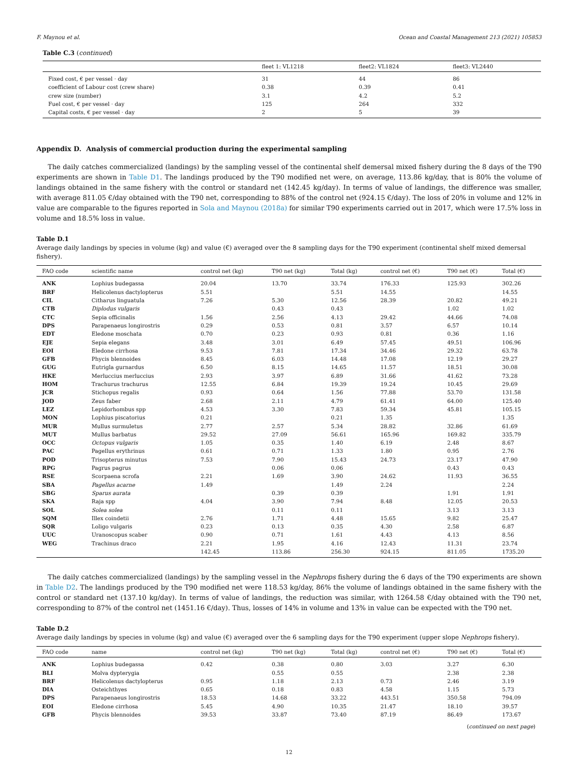F. Maynou et al. Ocean and Coastal Management 213 (2021) 105853
Table C.3 (continued)
| | fleet 1: VL1218 | fleet2: VL1824 | fleet3: VL2440 |
| --- | --- | --- | --- |
| Fixed cost, € per vessel · day | 31 | 44 | 86 |
| coefficient of Labour cost (crew share) | 0.38 | 0.39 | 0.41 |
| crew size (number) | 3.1 | 4.2 | 5.2 |
| Fuel cost, € per vessel · day | 125 | 264 | 332 |
| Capital costs, € per vessel · day | 2 | 5 | 39 |
Appendix D. Analysis of commercial production during the experimental sampling
The daily catches commercialized (landings) by the sampling vessel of the continental shelf demersal mixed fishery during the 8 days of the T90 experiments are shown in Table D1. The landings produced by the T90 modified net were, on average, 113.86 kg/day, that is 80% the volume of landings obtained in the same fishery with the control or standard net (142.45 kg/day). In terms of value of landings, the difference was smaller, with average 811.05 €/day obtained with the T90 net, corresponding to 88% of the control net (924.15 €/day). The loss of 20% in volume and 12% in value are comparable to the figures reported in Sola and Maynou (2018a) for similar T90 experiments carried out in 2017, which were 17.5% loss in volume and 18.5% loss in value.
Table D.1
Average daily landings by species in volume (kg) and value (€) averaged over the 8 sampling days for the T90 experiment (continental shelf mixed demersal fishery).
| FAO code | scientific name | control net (kg) | T90 net (kg) | Total (kg) | control net (€) | T90 net (€) | Total (€) |
| --- | --- | --- | --- | --- | --- | --- | --- |
| ANK | Lophius budegassa | 20.04 | 13.70 | 33.74 | 176.33 | 125.93 | 302.26 |
| BRF | Helicolenus dactylopterus | 5.51 | | 5.51 | 14.55 | | 14.55 |
| CIL | Citharus linguatula | 7.26 | 5.30 | 12.56 | 28.39 | 20.82 | 49.21 |
| CTB | Diplodus vulgaris | | 0.43 | 0.43 | | 1.02 | 1.02 |
| CTC | Sepia officinalis | 1.56 | 2.56 | 4.13 | 29.42 | 44.66 | 74.08 |
| DPS | Parapenaeus longirostris | 0.29 | 0.53 | 0.81 | 3.57 | 6.57 | 10.14 |
| EDT | Eledone moschata | 0.70 | 0.23 | 0.93 | 0.81 | 0.36 | 1.16 |
| EJE | Sepia elegans | 3.48 | 3.01 | 6.49 | 57.45 | 49.51 | 106.96 |
| EOI | Eledone cirrhosa | 9.53 | 7.81 | 17.34 | 34.46 | 29.32 | 63.78 |
| GFB | Phycis blennoides | 8.45 | 6.03 | 14.48 | 17.08 | 12.19 | 29.27 |
| GUG | Eutrigla gurnardus | 6.50 | 8.15 | 14.65 | 11.57 | 18.51 | 30.08 |
| HKE | Merluccius merluccius | 2.93 | 3.97 | 6.89 | 31.66 | 41.62 | 73.28 |
| HOM | Trachurus trachurus | 12.55 | 6.84 | 19.39 | 19.24 | 10.45 | 29.69 |
| JCR | Stichopus regalis | 0.93 | 0.64 | 1.56 | 77.88 | 53.70 | 131.58 |
| JOD | Zeus faber | 2.68 | 2.11 | 4.79 | 61.41 | 64.00 | 125.40 |
| LEZ | Lepidorhombus spp | 4.53 | 3.30 | 7.83 | 59.34 | 45.81 | 105.15 |
| MON | Lophius piscatorius | 0.21 | | 0.21 | 1.35 | | 1.35 |
| MUR | Mullus surmuletus | 2.77 | 2.57 | 5.34 | 28.82 | 32.86 | 61.69 |
| MUT | Mullus barbatus | 29.52 | 27.09 | 56.61 | 165.96 | 169.82 | 335.79 |
| OCC | Octopus vulgaris | 1.05 | 0.35 | 1.40 | 6.19 | 2.48 | 8.67 |
| PAC | Pagellus erythrinus | 0.61 | 0.71 | 1.33 | 1.80 | 0.95 | 2.76 |
| POD | Trisopterus minutus | 7.53 | 7.90 | 15.43 | 24.73 | 23.17 | 47.90 |
| RPG | Pagrus pagrus | | 0.06 | 0.06 | | 0.43 | 0.43 |
| RSE | Scorpaena scrofa | 2.21 | 1.69 | 3.90 | 24.62 | 11.93 | 36.55 |
| SBA | Pagellus acarne | 1.49 | | 1.49 | 2.24 | | 2.24 |
| SBG | Sparus aurata | | 0.39 | 0.39 | | 1.91 | 1.91 |
| SKA | Raja spp | 4.04 | 3.90 | 7.94 | 8.48 | 12.05 | 20.53 |
| SOL | Solea solea | | 0.11 | 0.11 | | 3.13 | 3.13 |
| SQM | Illex coindetii | 2.76 | 1.71 | 4.48 | 15.65 | 9.82 | 25.47 |
| SQR | Loligo vulgaris | 0.23 | 0.13 | 0.35 | 4.30 | 2.58 | 6.87 |
| UUC | Uranoscopus scaber | 0.90 | 0.71 | 1.61 | 4.43 | 4.13 | 8.56 |
| WEG | Trachinus draco | 2.21 | 1.95 | 4.16 | 12.43 | 11.31 | 23.74 |
| | | 142.45 | 113.86 | 256.30 | 924.15 | 811.05 | 1735.20 |
The daily catches commercialized (landings) by the sampling vessel in the Nephrops fishery during the 6 days of the T90 experiments are shown in Table D2. The landings produced by the T90 modified net were 118.53 kg/day, 86% the volume of landings obtained in the same fishery with the control or standard net (137.10 kg/day). In terms of value of landings, the reduction was similar, with 1264.58 €/day obtained with the T90 net, corresponding to 87% of the control net (1451.16 €/day). Thus, losses of 14% in volume and 13% in value can be expected with the T90 net.
Table D.2
Average daily landings by species in volume (kg) and value (€) averaged over the 6 sampling days for the T90 experiment (upper slope Nephrops fishery).
| FAO code | name | control net (kg) | T90 net (kg) | Total (kg) | control net (€) | T90 net (€) | Total (€) |
| --- | --- | --- | --- | --- | --- | --- | --- |
| ANK | Lophius budegassa | 0.42 | 0.38 | 0.80 | 3.03 | 3.27 | 6.30 |
| BLI | Molva dypterygia | | 0.55 | 0.55 | | 2.38 | 2.38 |
| BRF | Helicolenus dactylopterus | 0.95 | 1.18 | 2.13 | 0.73 | 2.46 | 3.19 |
| DIA | Osteichthyes | 0.65 | 0.18 | 0.83 | 4.58 | 1.15 | 5.73 |
| DPS | Parapenaeus longirostris | 18.53 | 14.68 | 33.22 | 443.51 | 350.58 | 794.09 |
| EOI | Eledone cirrhosa | 5.45 | 4.90 | 10.35 | 21.47 | 18.10 | 39.57 |
| GFB | Phycis blennoides | 39.53 | 33.87 | 73.40 | 87.19 | 86.49 | 173.67 |
(continued on next page)
12